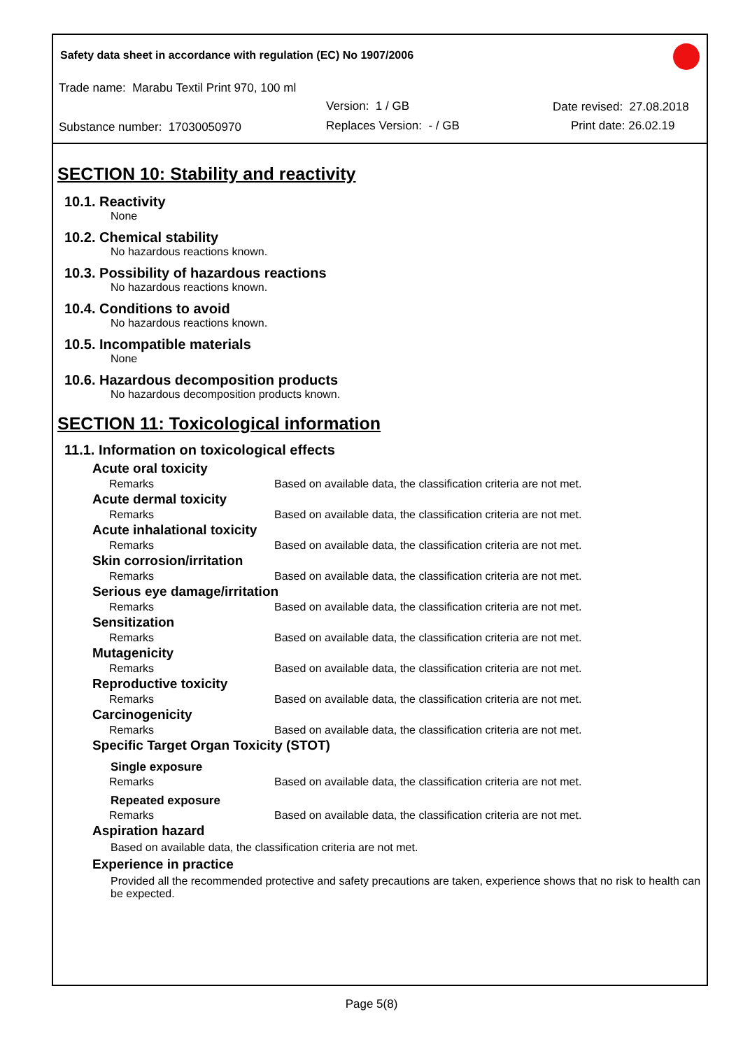Safety data sheet in accordance with regulation (EC) No 1907/2006
Trade name: Marabu Textil Print 970, 100 ml
Version: 1 / GB Date revised: 27.08.2018
Substance number: 17030050970 Replaces Version: - / GB Print date: 26.02.19
SECTION 10: Stability and reactivity
10.1. Reactivity
None
10.2. Chemical stability
No hazardous reactions known.
10.3. Possibility of hazardous reactions
No hazardous reactions known.
10.4. Conditions to avoid
No hazardous reactions known.
10.5. Incompatible materials
None
10.6. Hazardous decomposition products
No hazardous decomposition products known.
SECTION 11: Toxicological information
11.1. Information on toxicological effects
Acute oral toxicity
| Remarks | Based on available data, the classification criteria are not met. |
Acute dermal toxicity
| Remarks | Based on available data, the classification criteria are not met. |
Acute inhalational toxicity
| Remarks | Based on available data, the classification criteria are not met. |
Skin corrosion/irritation
| Remarks | Based on available data, the classification criteria are not met. |
Serious eye damage/irritation
| Remarks | Based on available data, the classification criteria are not met. |
Sensitization
| Remarks | Based on available data, the classification criteria are not met. |
Mutagenicity
| Remarks | Based on available data, the classification criteria are not met. |
Reproductive toxicity
| Remarks | Based on available data, the classification criteria are not met. |
Carcinogenicity
| Remarks | Based on available data, the classification criteria are not met. |
Specific Target Organ Toxicity (STOT)
Single exposure
| Remarks | Based on available data, the classification criteria are not met. |
Repeated exposure
| Remarks | Based on available data, the classification criteria are not met. |
Aspiration hazard
Based on available data, the classification criteria are not met.
Experience in practice
Provided all the recommended protective and safety precautions are taken, experience shows that no risk to health can be expected.
Page 5(8)